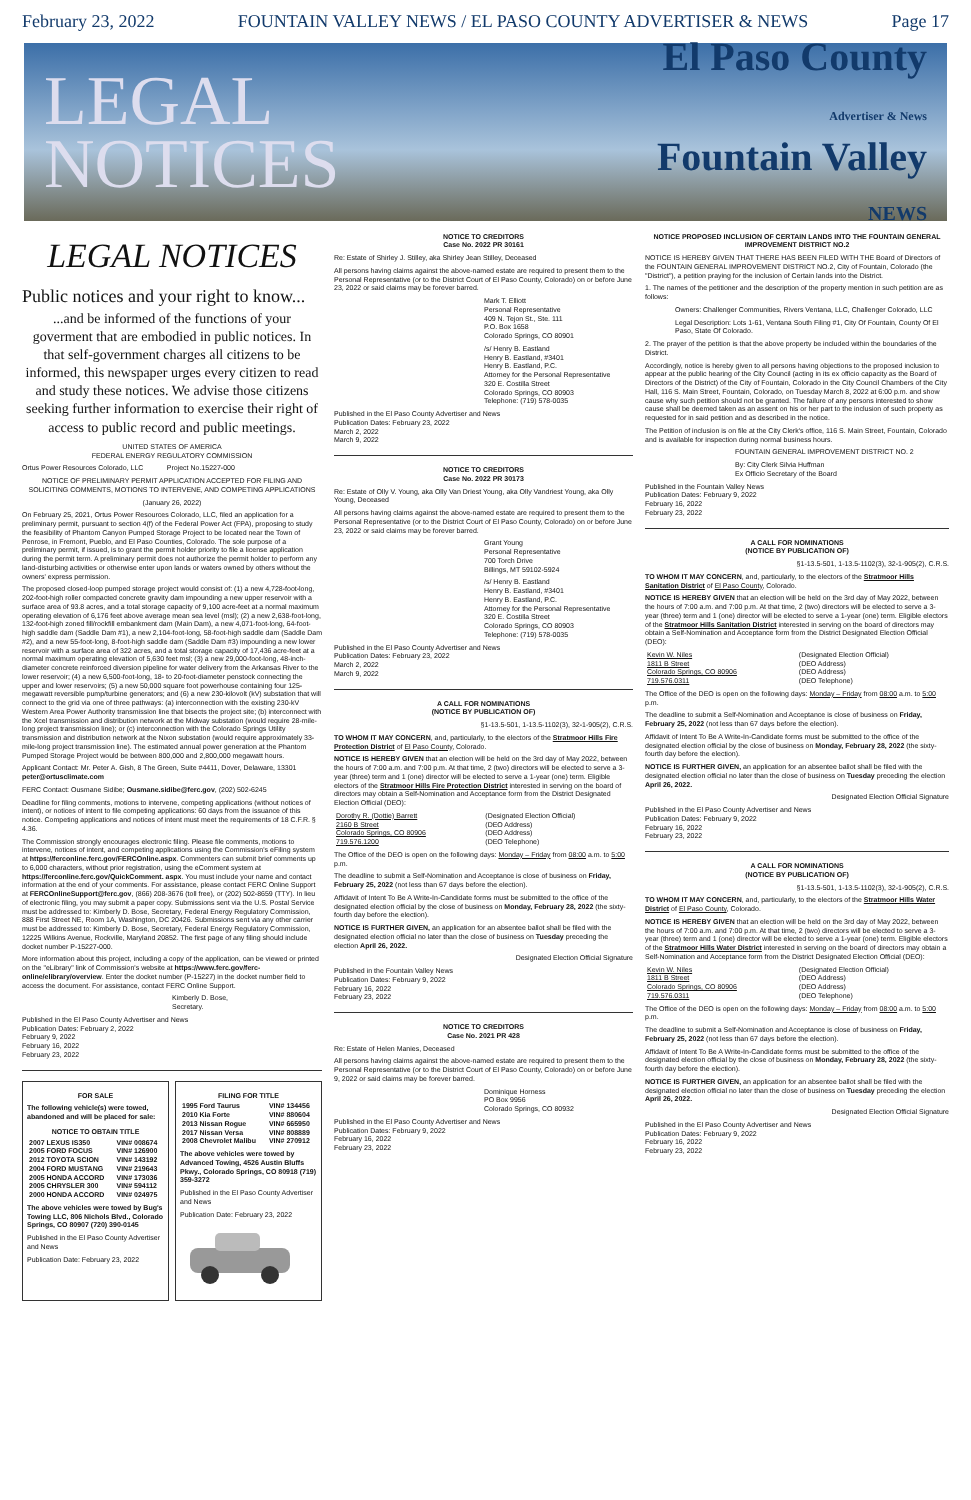February 23, 2022 FOUNTAIN VALLEY NEWS / EL PASO COUNTY ADVERTISER & NEWS Page 17
LEGAL
NOTICES
El Paso County
Advertiser & News
Fountain Valley
NEWS
LEGAL NOTICES
Public notices and your right to know...
...and be informed of the functions of your goverment that are embodied in public notices. In that self-government charges all citizens to be informed, this newspaper urges every citizen to read and study these notices. We advise those citizens seeking further information to exercise their right of access to public record and public meetings.
UNITED STATES OF AMERICA
FEDERAL ENERGY REGULATORY COMMISSION
Ortus Power Resources Colorado, LLC Project No.15227-000
NOTICE OF PRELIMINARY PERMIT APPLICATION ACCEPTED FOR FILING AND SOLICITING COMMENTS, MOTIONS TO INTERVENE, AND COMPETING APPLICATIONS
(January 26, 2022)
On February 25, 2021, Ortus Power Resources Colorado, LLC, filed an application for a preliminary permit, pursuant to section 4(f) of the Federal Power Act (FPA), proposing to study the feasibility of Phantom Canyon Pumped Storage Project to be located near the Town of Penrose, in Fremont, Pueblo, and El Paso Counties, Colorado. The sole purpose of a preliminary permit, if issued, is to grant the permit holder priority to file a license application during the permit term. A preliminary permit does not authorize the permit holder to perform any land-disturbing activities or otherwise enter upon lands or waters owned by others without the owners' express permission.
The proposed closed-loop pumped storage project would consist of: (1) a new 4,728-foot-long, 202-foot-high roller compacted concrete gravity dam impounding a new upper reservoir with a surface area of 93.8 acres, and a total storage capacity of 9,100 acre-feet at a normal maximum operating elevation of 6,176 feet above average mean sea level (msl); (2) a new 2,638-foot-long, 132-foot-high zoned fill/rockfill embankment dam (Main Dam), a new 4,071-foot-long, 64-foot-high saddle dam (Saddle Dam #1), a new 2,104-foot-long, 58-foot-high saddle dam (Saddle Dam #2), and a new 55-foot-long, 8-foot-high saddle dam (Saddle Dam #3) impounding a new lower reservoir with a surface area of 322 acres, and a total storage capacity of 17,436 acre-feet at a normal maximum operating elevation of 5,630 feet msl; (3) a new 29,000-foot-long, 48-inch-diameter concrete reinforced diversion pipeline for water delivery from the Arkansas River to the lower reservoir; (4) a new 6,500-foot-long, 18- to 20-foot-diameter penstock connecting the upper and lower reservoirs; (5) a new 50,000 square foot powerhouse containing four 125-megawatt reversible pump/turbine generators; and (6) a new 230-kilovolt (kV) substation that will connect to the grid via one of three pathways: (a) interconnection with the existing 230-kV Western Area Power Authority transmission line that bisects the project site; (b) interconnect with the Xcel transmission and distribution network at the Midway substation (would require 28-mile-long project transmission line); or (c) interconnection with the Colorado Springs Utility transmission and distribution network at the Nixon substation (would require approximately 33-mile-long project transmission line). The estimated annual power generation at the Phantom Pumped Storage Project would be between 800,000 and 2,800,000 megawatt hours.
Applicant Contact: Mr. Peter A. Gish, 8 The Green, Suite #4411, Dover, Delaware, 13301 peter@ortusclimate.com
FERC Contact: Ousmane Sidibe; Ousmane.sidibe@ferc.gov, (202) 502-6245
Deadline for filing comments, motions to intervene, competing applications (without notices of intent), or notices of intent to file competing applications: 60 days from the issuance of this notice. Competing applications and notices of intent must meet the requirements of 18 C.F.R. § 4.36.
The Commission strongly encourages electronic filing. Please file comments, motions to intervene, notices of intent, and competing applications using the Commission's eFiling system at https://ferconline.ferc.gov/FERCOnline.aspx. Commenters can submit brief comments up to 6,000 characters, without prior registration, using the eComment system at https://ferconline.ferc.gov/QuickComment. aspx. You must include your name and contact information at the end of your comments. For assistance, please contact FERC Online Support at FERCOnlineSupport@ferc.gov, (866) 208-3676 (toll free), or (202) 502-8659 (TTY). In lieu of electronic filing, you may submit a paper copy. Submissions sent via the U.S. Postal Service must be addressed to: Kimberly D. Bose, Secretary, Federal Energy Regulatory Commission, 888 First Street NE, Room 1A, Washington, DC 20426. Submissions sent via any other carrier must be addressed to: Kimberly D. Bose, Secretary, Federal Energy Regulatory Commission, 12225 Wilkins Avenue, Rockville, Maryland 20852. The first page of any filing should include docket number P-15227-000.
More information about this project, including a copy of the application, can be viewed or printed on the "eLibrary" link of Commission's website at https://www.ferc.gov/ferc-online/elibrary/overview. Enter the docket number (P-15227) in the docket number field to access the document. For assistance, contact FERC Online Support.
Kimberly D. Bose,
Secretary.
Published in the El Paso County Advertiser and News
Publication Dates: February 2, 2022
February 9, 2022
February 16, 2022
February 23, 2022
FOR SALE
The following vehicle(s) were towed, abandoned and will be placed for sale:
NOTICE TO OBTAIN TITLE
| 2007 LEXUS IS350 | VIN# 008674 |
| 2005 FORD FOCUS | VIN# 126900 |
| 2012 TOYOTA SCION | VIN# 143192 |
| 2004 FORD MUSTANG | VIN# 219643 |
| 2005 HONDA ACCORD | VIN# 173036 |
| 2005 CHRYSLER 300 | VIN# 594112 |
| 2000 HONDA ACCORD | VIN# 024975 |
The above vehicles were towed by Bug's Towing LLC, 806 Nichols Blvd., Colorado Springs, CO 80907 (720) 390-0145
Published in the El Paso County Advertiser and News
Publication Date: February 23, 2022
FILING FOR TITLE
| 1995 Ford Taurus | VIN# 134456 |
| 2010 Kia Forte | VIN# 880604 |
| 2013 Nissan Rogue | VIN# 665950 |
| 2017 Nissan Versa | VIN# 808889 |
| 2008 Chevrolet Malibu | VIN# 270912 |
The above vehicles were towed by Advanced Towing, 4526 Austin Bluffs Pkwy., Colorado Springs, CO 80918 (719) 359-3272
Published in the El Paso County Advertiser and News
Publication Date: February 23, 2022
NOTICE TO CREDITORS
Case No. 2022 PR 30161
Re: Estate of Shirley J. Stilley, aka Shirley Jean Stilley, Deceased
All persons having claims against the above-named estate are required to present them to the Personal Representative (or to the District Court of El Paso County, Colorado) on or before June 23, 2022 or said claims may be forever barred.
Mark T. Elliott
Personal Representative
409 N. Tejon St., Ste. 111
P.O. Box 1658
Colorado Springs, CO 80901
/s/ Henry B. Eastland
Henry B. Eastland, #3401
Henry B. Eastland, P.C.
Attorney for the Personal Representative
320 E. Costilla Street
Colorado Springs, CO 80903
Telephone: (719) 578-0035
Published in the El Paso County Advertiser and News
Publication Dates: February 23, 2022
March 2, 2022
March 9, 2022
NOTICE TO CREDITORS
Case No. 2022 PR 30173
Re: Estate of Olly V. Young, aka Olly Van Driest Young, aka Olly Vandriest Young, aka Olly Young, Deceased
All persons having claims against the above-named estate are required to present them to the Personal Representative (or to the District Court of El Paso County, Colorado) on or before June 23, 2022 or said claims may be forever barred.
Grant Young
Personal Representative
700 Torch Drive
Billings, MT 59102-5924
/s/ Henry B. Eastland
Henry B. Eastland, #3401
Henry B. Eastland, P.C.
Attorney for the Personal Representative
320 E. Costilla Street
Colorado Springs, CO 80903
Telephone: (719) 578-0035
Published in the El Paso County Advertiser and News
Publication Dates: February 23, 2022
March 2, 2022
March 9, 2022
A CALL FOR NOMINATIONS
(NOTICE BY PUBLICATION OF)
§1-13.5-501, 1-13.5-1102(3), 32-1-905(2), C.R.S.
TO WHOM IT MAY CONCERN, and, particularly, to the electors of the Stratmoor Hills Fire Protection District of El Paso County, Colorado.
NOTICE IS HEREBY GIVEN that an election will be held on the 3rd day of May 2022, between the hours of 7:00 a.m. and 7:00 p.m. At that time, 2 (two) directors will be elected to serve a 3-year (three) term and 1 (one) director will be elected to serve a 1-year (one) term. Eligible electors of the Stratmoor Hills Fire Protection District interested in serving on the board of directors may obtain a Self-Nomination and Acceptance form from the District Designated Election Official (DEO):
| Dorothy R. (Dottie) Barrett | (Designated Election Official) |
| 2160 B Street | (DEO Address) |
| Colorado Springs, CO 80906 | (DEO Address) |
| 719.576.1200 | (DEO Telephone) |
The Office of the DEO is open on the following days: Monday – Friday from 08:00 a.m. to 5:00 p.m.
The deadline to submit a Self-Nomination and Acceptance is close of business on Friday, February 25, 2022 (not less than 67 days before the election).
Affidavit of Intent To Be A Write-In-Candidate forms must be submitted to the office of the designated election official by the close of business on Monday, February 28, 2022 (the sixty-fourth day before the election).
NOTICE IS FURTHER GIVEN, an application for an absentee ballot shall be filed with the designated election official no later than the close of business on Tuesday preceding the election April 26, 2022.
Designated Election Official Signature
Published in the Fountain Valley News
Publication Dates: February 9, 2022
February 16, 2022
February 23, 2022
NOTICE TO CREDITORS
Case No. 2021 PR 428
Re: Estate of Helen Manies, Deceased
All persons having claims against the above-named estate are required to present them to the Personal Representative (or to the District Court of El Paso County, Colorado) on or before June 9, 2022 or said claims may be forever barred.
Dominique Horness
PO Box 9956
Colorado Springs, CO 80932
Published in the El Paso County Advertiser and News
Publication Dates: February 9, 2022
February 16, 2022
February 23, 2022
NOTICE PROPOSED INCLUSION OF CERTAIN LANDS INTO THE FOUNTAIN GENERAL IMPROVEMENT DISTRICT NO.2
NOTICE IS HEREBY GIVEN THAT THERE HAS BEEN FILED WITH THE Board of Directors of the FOUNTAIN GENERAL IMPROVEMENT DISTRICT NO.2, City of Fountain, Colorado (the "District"), a petition praying for the inclusion of Certain lands into the District.
1. The names of the petitioner and the description of the property mention in such petition are as follows:
Owners: Challenger Communities, Rivers Ventana, LLC, Challenger Colorado, LLC
Legal Description: Lots 1-61, Ventana South Filing #1, City Of Fountain, County Of El Paso, State Of Colorado.
2. The prayer of the petition is that the above property be included within the boundaries of the District.
Accordingly, notice is hereby given to all persons having objections to the proposed inclusion to appear at the public hearing of the City Council (acting in its ex officio capacity as the Board of Directors of the District) of the City of Fountain, Colorado in the City Council Chambers of the City Hall, 116 S. Main Street, Fountain, Colorado, on Tuesday March 8, 2022 at 6:00 p.m. and show cause why such petition should not be granted. The failure of any persons interested to show cause shall be deemed taken as an assent on his or her part to the inclusion of such property as requested for in said petition and as described in the notice.
The Petition of inclusion is on file at the City Clerk's office, 116 S. Main Street, Fountain, Colorado and is available for inspection during normal business hours.
FOUNTAIN GENERAL IMPROVEMENT DISTRICT NO. 2
By: City Clerk Silvia Huffman
Ex Officio Secretary of the Board
Published in the Fountain Valley News
Publication Dates: February 9, 2022
February 16, 2022
February 23, 2022
A CALL FOR NOMINATIONS
(NOTICE BY PUBLICATION OF)
§1-13.5-501, 1-13.5-1102(3), 32-1-905(2), C.R.S.
TO WHOM IT MAY CONCERN, and, particularly, to the electors of the Stratmoor Hills Sanitation District of El Paso County, Colorado.
NOTICE IS HEREBY GIVEN that an election will be held on the 3rd day of May 2022, between the hours of 7:00 a.m. and 7:00 p.m. At that time, 2 (two) directors will be elected to serve a 3-year (three) term and 1 (one) director will be elected to serve a 1-year (one) term. Eligible electors of the Stratmoor Hills Sanitation District interested in serving on the board of directors may obtain a Self-Nomination and Acceptance form from the District Designated Election Official (DEO):
| Kevin W. Niles | (Designated Election Official) |
| 1811 B Street | (DEO Address) |
| Colorado Springs, CO 80906 | (DEO Address) |
| 719.576.0311 | (DEO Telephone) |
The Office of the DEO is open on the following days: Monday – Friday from 08:00 a.m. to 5:00 p.m.
The deadline to submit a Self-Nomination and Acceptance is close of business on Friday, February 25, 2022 (not less than 67 days before the election).
Affidavit of Intent To Be A Write-In-Candidate forms must be submitted to the office of the designated election official by the close of business on Monday, February 28, 2022 (the sixty-fourth day before the election).
NOTICE IS FURTHER GIVEN, an application for an absentee ballot shall be filed with the designated election official no later than the close of business on Tuesday preceding the election April 26, 2022.
Designated Election Official Signature
Published in the El Paso County Advertiser and News
Publication Dates: February 9, 2022
February 16, 2022
February 23, 2022
A CALL FOR NOMINATIONS
(NOTICE BY PUBLICATION OF)
§1-13.5-501, 1-13.5-1102(3), 32-1-905(2), C.R.S.
TO WHOM IT MAY CONCERN, and, particularly, to the electors of the Stratmoor Hills Water District of El Paso County, Colorado.
NOTICE IS HEREBY GIVEN that an election will be held on the 3rd day of May 2022, between the hours of 7:00 a.m. and 7:00 p.m. At that time, 2 (two) directors will be elected to serve a 3-year (three) term and 1 (one) director will be elected to serve a 1-year (one) term. Eligible electors of the Stratmoor Hills Water District interested in serving on the board of directors may obtain a Self-Nomination and Acceptance form from the District Designated Election Official (DEO):
| Kevin W. Niles | (Designated Election Official) |
| 1811 B Street | (DEO Address) |
| Colorado Springs, CO 80906 | (DEO Address) |
| 719.576.0311 | (DEO Telephone) |
The Office of the DEO is open on the following days: Monday – Friday from 08:00 a.m. to 5:00 p.m.
The deadline to submit a Self-Nomination and Acceptance is close of business on Friday, February 25, 2022 (not less than 67 days before the election).
Affidavit of Intent To Be A Write-In-Candidate forms must be submitted to the office of the designated election official by the close of business on Monday, February 28, 2022 (the sixty-fourth day before the election).
NOTICE IS FURTHER GIVEN, an application for an absentee ballot shall be filed with the designated election official no later than the close of business on Tuesday preceding the election April 26, 2022.
Designated Election Official Signature
Published in the El Paso County Advertiser and News
Publication Dates: February 9, 2022
February 16, 2022
February 23, 2022